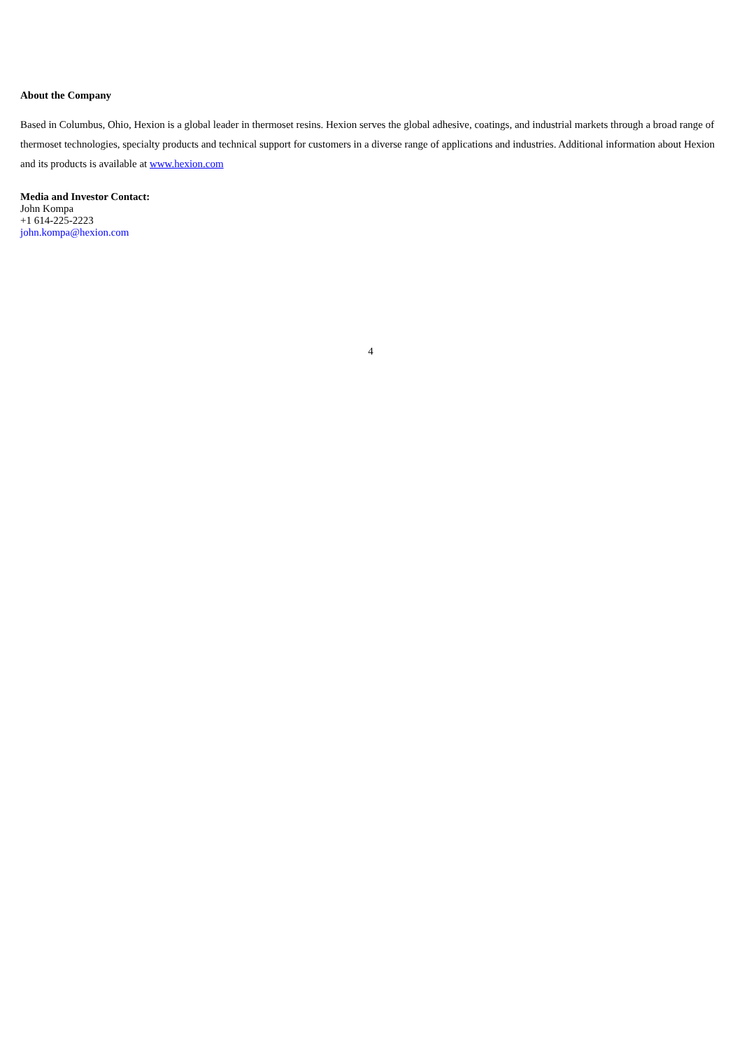About the Company
Based in Columbus, Ohio, Hexion is a global leader in thermoset resins. Hexion serves the global adhesive, coatings, and industrial markets through a broad range of thermoset technologies, specialty products and technical support for customers in a diverse range of applications and industries. Additional information about Hexion and its products is available at www.hexion.com
Media and Investor Contact:
John Kompa
+1 614-225-2223
john.kompa@hexion.com
4